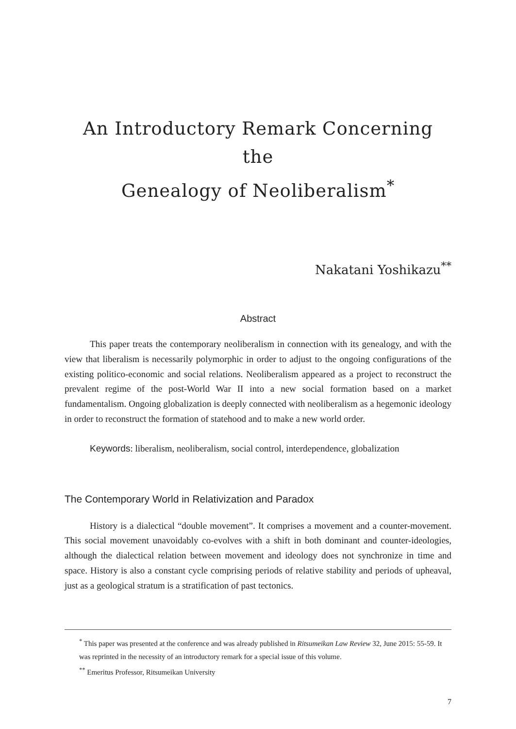An Introductory Remark Concerning the
Genealogy of Neoliberalism<sup>*</sup>
Nakatani Yoshikazu<sup>**</sup>
Abstract
This paper treats the contemporary neoliberalism in connection with its genealogy, and with the view that liberalism is necessarily polymorphic in order to adjust to the ongoing configurations of the existing politico-economic and social relations. Neoliberalism appeared as a project to reconstruct the prevalent regime of the post-World War II into a new social formation based on a market fundamentalism. Ongoing globalization is deeply connected with neoliberalism as a hegemonic ideology in order to reconstruct the formation of statehood and to make a new world order.
Keywords: liberalism, neoliberalism, social control, interdependence, globalization
The Contemporary World in Relativization and Paradox
History is a dialectical “double movement”. It comprises a movement and a counter-movement. This social movement unavoidably co-evolves with a shift in both dominant and counter-ideologies, although the dialectical relation between movement and ideology does not synchronize in time and space. History is also a constant cycle comprising periods of relative stability and periods of upheaval, just as a geological stratum is a stratification of past tectonics.
<sup>*</sup> This paper was presented at the conference and was already published in Ritsumeikan Law Review 32, June 2015: 55-59. It was reprinted in the necessity of an introductory remark for a special issue of this volume.
<sup>**</sup> Emeritus Professor, Ritsumeikan University
7